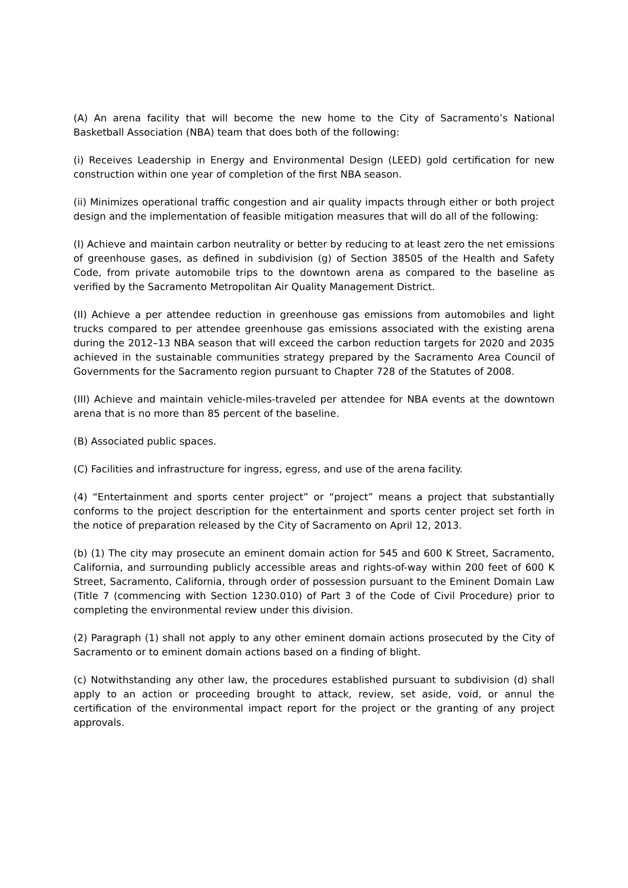(A) An arena facility that will become the new home to the City of Sacramento’s National Basketball Association (NBA) team that does both of the following:
(i) Receives Leadership in Energy and Environmental Design (LEED) gold certification for new construction within one year of completion of the first NBA season.
(ii) Minimizes operational traffic congestion and air quality impacts through either or both project design and the implementation of feasible mitigation measures that will do all of the following:
(I) Achieve and maintain carbon neutrality or better by reducing to at least zero the net emissions of greenhouse gases, as defined in subdivision (g) of Section 38505 of the Health and Safety Code, from private automobile trips to the downtown arena as compared to the baseline as verified by the Sacramento Metropolitan Air Quality Management District.
(II) Achieve a per attendee reduction in greenhouse gas emissions from automobiles and light trucks compared to per attendee greenhouse gas emissions associated with the existing arena during the 2012–13 NBA season that will exceed the carbon reduction targets for 2020 and 2035 achieved in the sustainable communities strategy prepared by the Sacramento Area Council of Governments for the Sacramento region pursuant to Chapter 728 of the Statutes of 2008.
(III) Achieve and maintain vehicle-miles-traveled per attendee for NBA events at the downtown arena that is no more than 85 percent of the baseline.
(B) Associated public spaces.
(C) Facilities and infrastructure for ingress, egress, and use of the arena facility.
(4) “Entertainment and sports center project” or “project” means a project that substantially conforms to the project description for the entertainment and sports center project set forth in the notice of preparation released by the City of Sacramento on April 12, 2013.
(b) (1) The city may prosecute an eminent domain action for 545 and 600 K Street, Sacramento, California, and surrounding publicly accessible areas and rights-of-way within 200 feet of 600 K Street, Sacramento, California, through order of possession pursuant to the Eminent Domain Law (Title 7 (commencing with Section 1230.010) of Part 3 of the Code of Civil Procedure) prior to completing the environmental review under this division.
(2) Paragraph (1) shall not apply to any other eminent domain actions prosecuted by the City of Sacramento or to eminent domain actions based on a finding of blight.
(c) Notwithstanding any other law, the procedures established pursuant to subdivision (d) shall apply to an action or proceeding brought to attack, review, set aside, void, or annul the certification of the environmental impact report for the project or the granting of any project approvals.